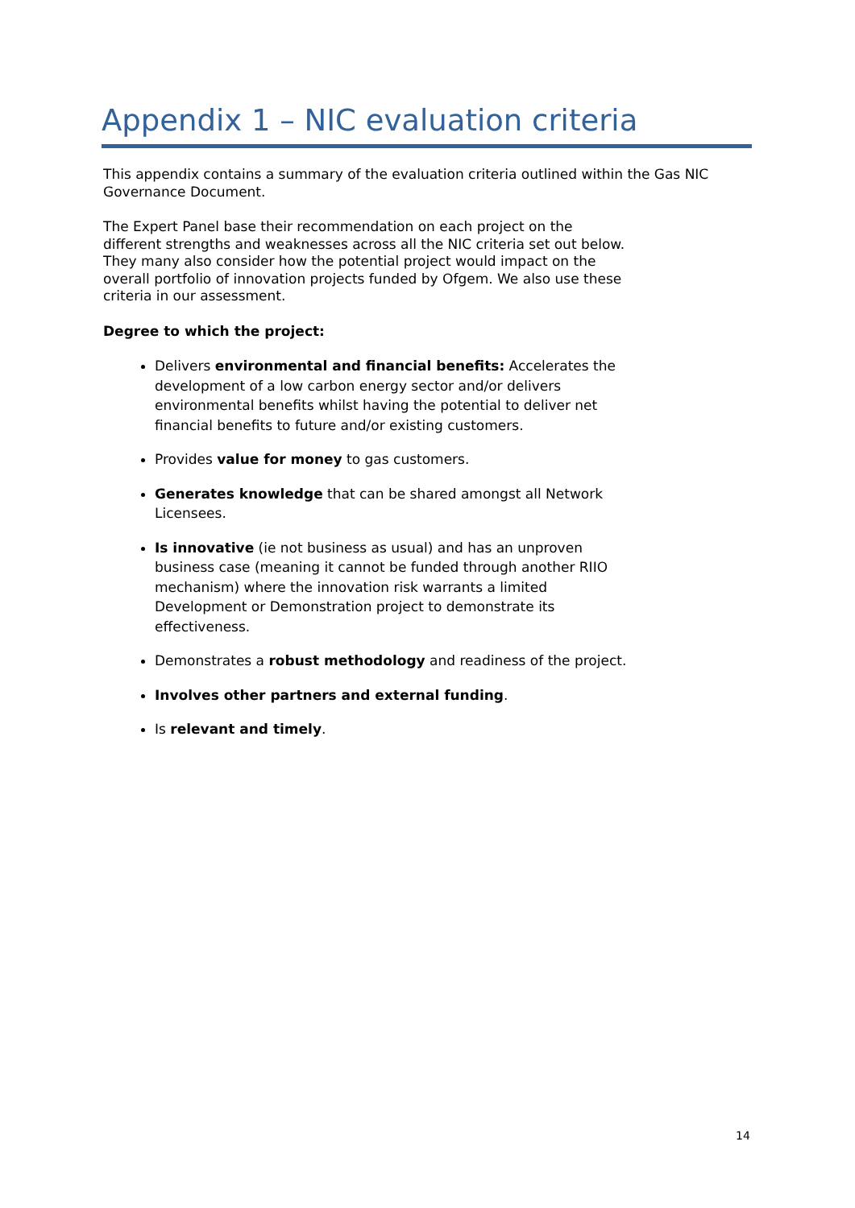Appendix 1 – NIC evaluation criteria
This appendix contains a summary of the evaluation criteria outlined within the Gas NIC Governance Document.
The Expert Panel base their recommendation on each project on the different strengths and weaknesses across all the NIC criteria set out below. They many also consider how the potential project would impact on the overall portfolio of innovation projects funded by Ofgem. We also use these criteria in our assessment.
Degree to which the project:
Delivers environmental and financial benefits: Accelerates the development of a low carbon energy sector and/or delivers environmental benefits whilst having the potential to deliver net financial benefits to future and/or existing customers.
Provides value for money to gas customers.
Generates knowledge that can be shared amongst all Network Licensees.
Is innovative (ie not business as usual) and has an unproven business case (meaning it cannot be funded through another RIIO mechanism) where the innovation risk warrants a limited Development or Demonstration project to demonstrate its effectiveness.
Demonstrates a robust methodology and readiness of the project.
Involves other partners and external funding.
Is relevant and timely.
14